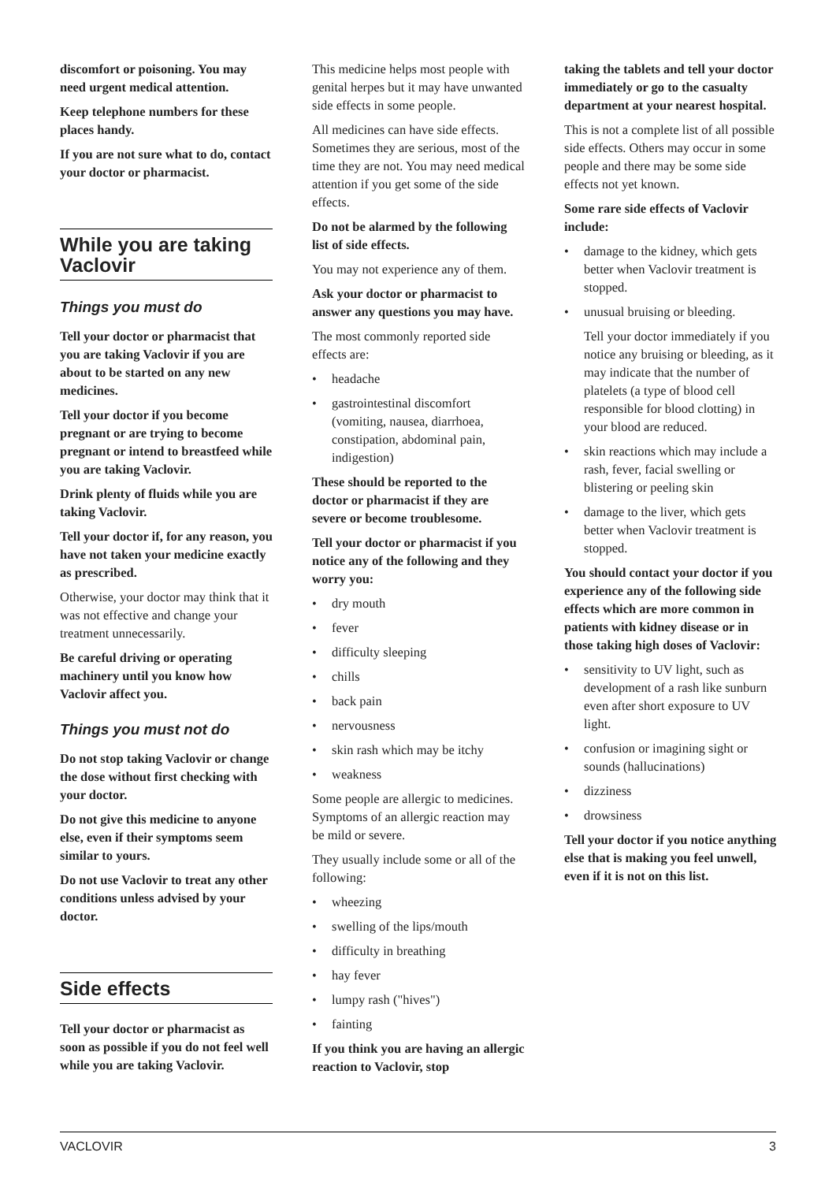discomfort or poisoning. You may need urgent medical attention.
Keep telephone numbers for these places handy.
If you are not sure what to do, contact your doctor or pharmacist.
While you are taking Vaclovir
Things you must do
Tell your doctor or pharmacist that you are taking Vaclovir if you are about to be started on any new medicines.
Tell your doctor if you become pregnant or are trying to become pregnant or intend to breastfeed while you are taking Vaclovir.
Drink plenty of fluids while you are taking Vaclovir.
Tell your doctor if, for any reason, you have not taken your medicine exactly as prescribed.
Otherwise, your doctor may think that it was not effective and change your treatment unnecessarily.
Be careful driving or operating machinery until you know how Vaclovir affect you.
Things you must not do
Do not stop taking Vaclovir or change the dose without first checking with your doctor.
Do not give this medicine to anyone else, even if their symptoms seem similar to yours.
Do not use Vaclovir to treat any other conditions unless advised by your doctor.
Side effects
Tell your doctor or pharmacist as soon as possible if you do not feel well while you are taking Vaclovir.
This medicine helps most people with genital herpes but it may have unwanted side effects in some people.
All medicines can have side effects. Sometimes they are serious, most of the time they are not. You may need medical attention if you get some of the side effects.
Do not be alarmed by the following list of side effects.
You may not experience any of them.
Ask your doctor or pharmacist to answer any questions you may have.
The most commonly reported side effects are:
• headache
• gastrointestinal discomfort (vomiting, nausea, diarrhoea, constipation, abdominal pain, indigestion)
These should be reported to the doctor or pharmacist if they are severe or become troublesome.
Tell your doctor or pharmacist if you notice any of the following and they worry you:
• dry mouth
• fever
• difficulty sleeping
• chills
• back pain
• nervousness
• skin rash which may be itchy
• weakness
Some people are allergic to medicines. Symptoms of an allergic reaction may be mild or severe.
They usually include some or all of the following:
• wheezing
• swelling of the lips/mouth
• difficulty in breathing
• hay fever
• lumpy rash ("hives")
• fainting
If you think you are having an allergic reaction to Vaclovir, stop
taking the tablets and tell your doctor immediately or go to the casualty department at your nearest hospital.
This is not a complete list of all possible side effects. Others may occur in some people and there may be some side effects not yet known.
Some rare side effects of Vaclovir include:
• damage to the kidney, which gets better when Vaclovir treatment is stopped.
• unusual bruising or bleeding.
Tell your doctor immediately if you notice any bruising or bleeding, as it may indicate that the number of platelets (a type of blood cell responsible for blood clotting) in your blood are reduced.
• skin reactions which may include a rash, fever, facial swelling or blistering or peeling skin
• damage to the liver, which gets better when Vaclovir treatment is stopped.
You should contact your doctor if you experience any of the following side effects which are more common in patients with kidney disease or in those taking high doses of Vaclovir:
• sensitivity to UV light, such as development of a rash like sunburn even after short exposure to UV light.
• confusion or imagining sight or sounds (hallucinations)
• dizziness
• drowsiness
Tell your doctor if you notice anything else that is making you feel unwell, even if it is not on this list.
VACLOVIR 3